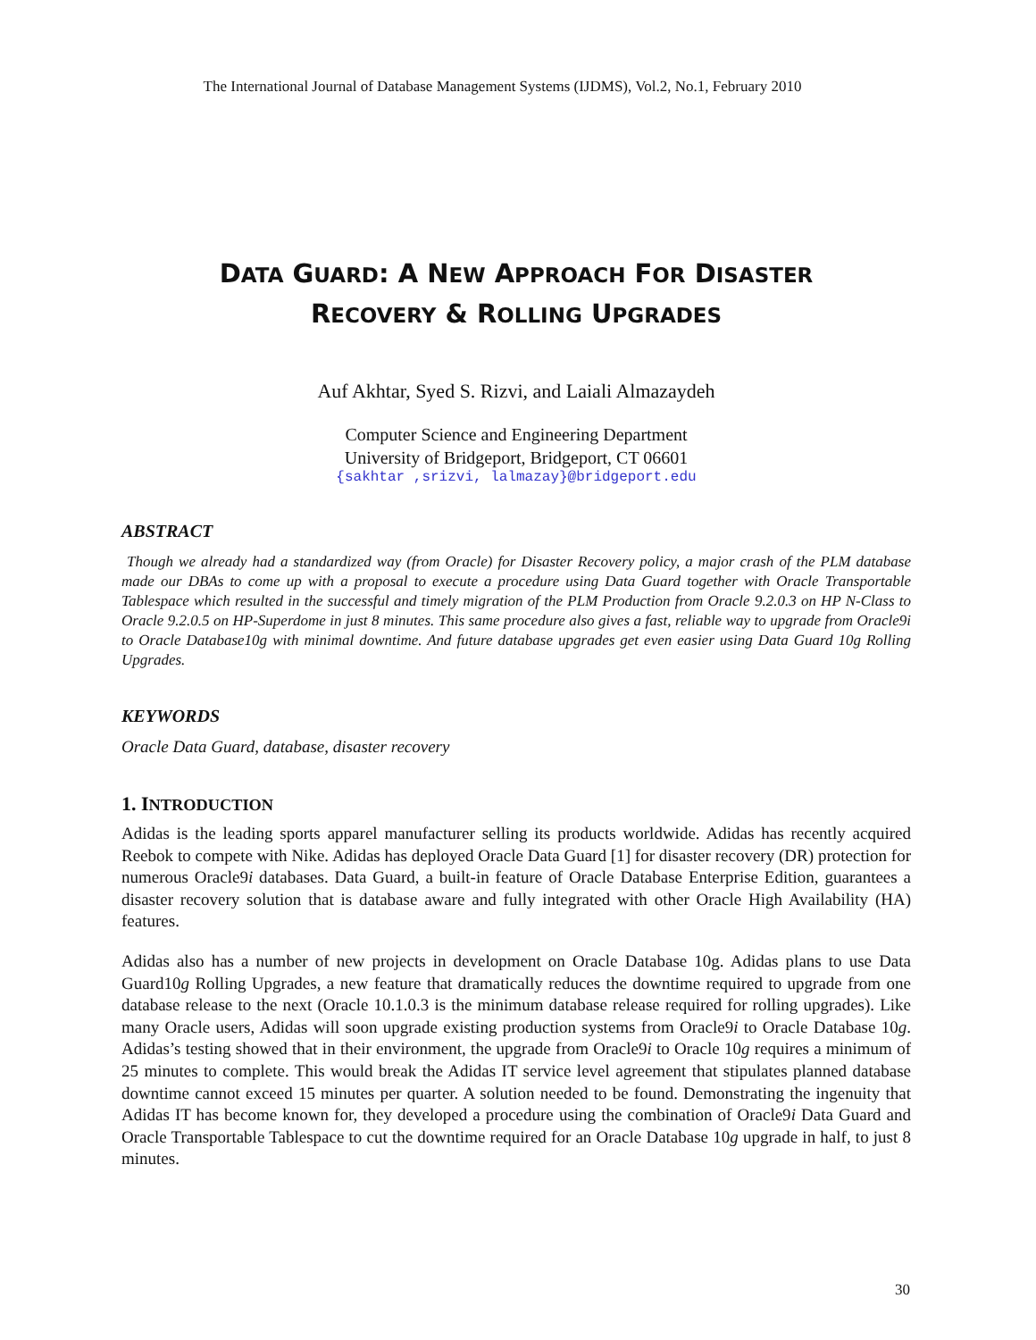The International Journal of Database Management Systems (IJDMS), Vol.2, No.1, February 2010
DATA GUARD: A NEW APPROACH FOR DISASTER
RECOVERY & ROLLING UPGRADES
Auf Akhtar, Syed S. Rizvi, and Laiali Almazaydeh
Computer Science and Engineering Department
University of Bridgeport, Bridgeport, CT 06601
{sakhtar ,srizvi, lalmazay}@bridgeport.edu
ABSTRACT
Though we already had a standardized way (from Oracle) for Disaster Recovery policy, a major crash of the PLM database made our DBAs to come up with a proposal to execute a procedure using Data Guard together with Oracle Transportable Tablespace which resulted in the successful and timely migration of the PLM Production from Oracle 9.2.0.3 on HP N-Class to Oracle 9.2.0.5 on HP-Superdome in just 8 minutes. This same procedure also gives a fast, reliable way to upgrade from Oracle9i to Oracle Database10g with minimal downtime. And future database upgrades get even easier using Data Guard 10g Rolling Upgrades.
KEYWORDS
Oracle Data Guard, database, disaster recovery
1. INTRODUCTION
Adidas is the leading sports apparel manufacturer selling its products worldwide. Adidas has recently acquired Reebok to compete with Nike. Adidas has deployed Oracle Data Guard [1] for disaster recovery (DR) protection for numerous Oracle9i databases. Data Guard, a built-in feature of Oracle Database Enterprise Edition, guarantees a disaster recovery solution that is database aware and fully integrated with other Oracle High Availability (HA) features.
Adidas also has a number of new projects in development on Oracle Database 10g. Adidas plans to use Data Guard10g Rolling Upgrades, a new feature that dramatically reduces the downtime required to upgrade from one database release to the next (Oracle 10.1.0.3 is the minimum database release required for rolling upgrades). Like many Oracle users, Adidas will soon upgrade existing production systems from Oracle9i to Oracle Database 10g. Adidas’s testing showed that in their environment, the upgrade from Oracle9i to Oracle 10g requires a minimum of 25 minutes to complete. This would break the Adidas IT service level agreement that stipulates planned database downtime cannot exceed 15 minutes per quarter. A solution needed to be found. Demonstrating the ingenuity that Adidas IT has become known for, they developed a procedure using the combination of Oracle9i Data Guard and Oracle Transportable Tablespace to cut the downtime required for an Oracle Database 10g upgrade in half, to just 8 minutes.
30